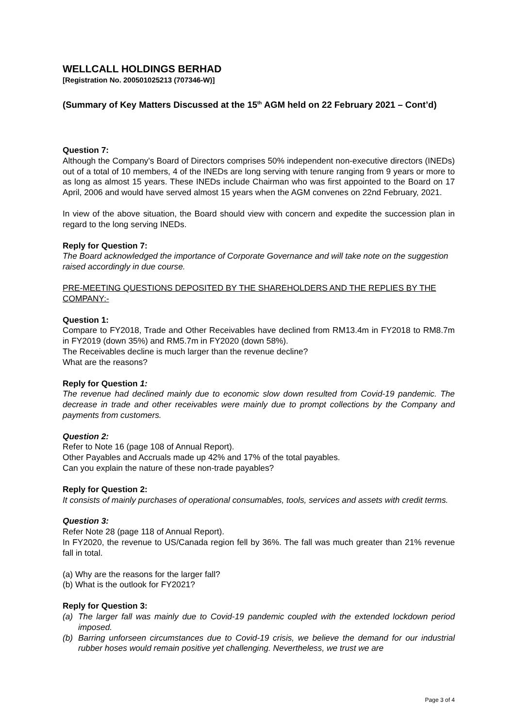WELLCALL HOLDINGS BERHAD
[Registration No. 200501025213 (707346-W)]
(Summary of Key Matters Discussed at the 15<sup>th</sup> AGM held on 22 February 2021 – Cont’d)
Question 7:
Although the Company's Board of Directors comprises 50% independent non-executive directors (INEDs) out of a total of 10 members, 4 of the INEDs are long serving with tenure ranging from 9 years or more to as long as almost 15 years. These INEDs include Chairman who was first appointed to the Board on 17 April, 2006 and would have served almost 15 years when the AGM convenes on 22nd February, 2021.
In view of the above situation, the Board should view with concern and expedite the succession plan in regard to the long serving INEDs.
Reply for Question 7:
The Board acknowledged the importance of Corporate Governance and will take note on the suggestion raised accordingly in due course.
PRE-MEETING QUESTIONS DEPOSITED BY THE SHAREHOLDERS AND THE REPLIES BY THE COMPANY:-
Question 1:
Compare to FY2018, Trade and Other Receivables have declined from RM13.4m in FY2018 to RM8.7m in FY2019 (down 35%) and RM5.7m in FY2020 (down 58%).
The Receivables decline is much larger than the revenue decline?
What are the reasons?
Reply for Question 1:
The revenue had declined mainly due to economic slow down resulted from Covid-19 pandemic. The decrease in trade and other receivables were mainly due to prompt collections by the Company and payments from customers.
Question 2:
Refer to Note 16 (page 108 of Annual Report).
Other Payables and Accruals made up 42% and 17% of the total payables.
Can you explain the nature of these non-trade payables?
Reply for Question 2:
It consists of mainly purchases of operational consumables, tools, services and assets with credit terms.
Question 3:
Refer Note 28 (page 118 of Annual Report).
In FY2020, the revenue to US/Canada region fell by 36%. The fall was much greater than 21% revenue fall in total.
(a) Why are the reasons for the larger fall?
(b) What is the outlook for FY2021?
Reply for Question 3:
(a) The larger fall was mainly due to Covid-19 pandemic coupled with the extended lockdown period imposed.
(b) Barring unforseen circumstances due to Covid-19 crisis, we believe the demand for our industrial rubber hoses would remain positive yet challenging. Nevertheless, we trust we are
Page 3 of 4